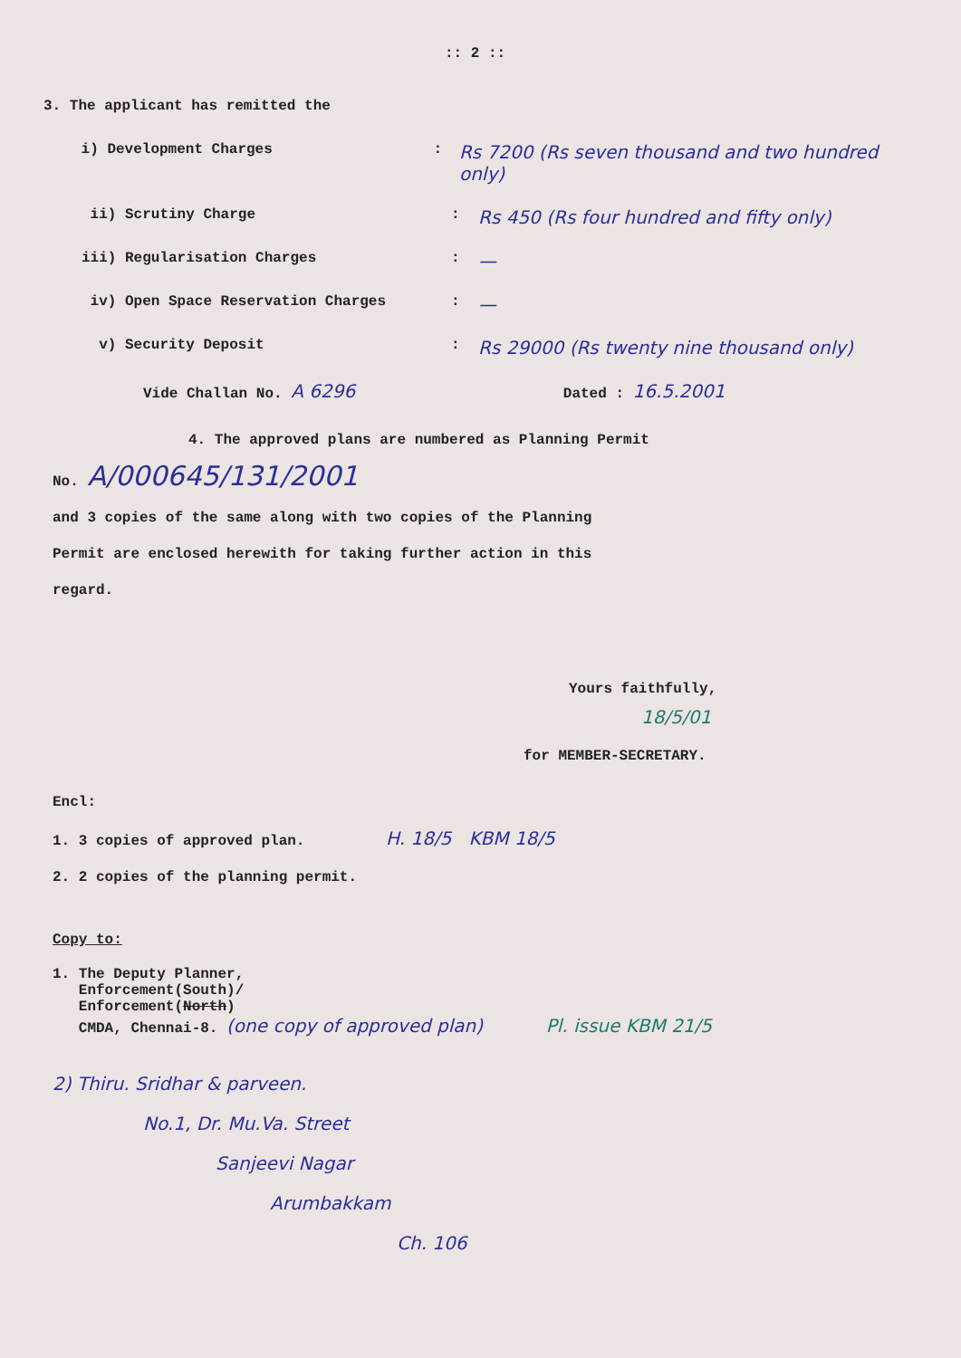:: 2 ::
3. The applicant has remitted the
i) Development Charges :
Rs 7200 (Rs seven thousand and two hundred only)
ii) Scrutiny Charge :
Rs 450 (Rs four hundred and fifty only)
iii) Regularisation Charges :
—
iv) Open Space Reservation Charges :
—
v) Security Deposit :
Rs 29000 (Rs twenty nine thousand only)
Vide Challan No. A 6296 Dated : 16.5.2001
4. The approved plans are numbered as Planning Permit
No. A/000645/131/2001
and 3 copies of the same along with two copies of the Planning
Permit are enclosed herewith for taking further action in this
regard.
Yours faithfully,
18/5/01
for MEMBER-SECRETARY.
Encl:
1. 3 copies of approved plan. H. 18/5 KBM 18/5
2. 2 copies of the planning permit.
Copy to:
1. The Deputy Planner,
Enforcement(South)/
Enforcement(North)
CMDA, Chennai-8. (one copy of approved plan) Pl. issue KBM 21/5
2) Thiru. Sridhar & parveen.
No.1, Dr. Mu.Va. Street
Sanjeevi Nagar
Arumbakkam
Ch. 106